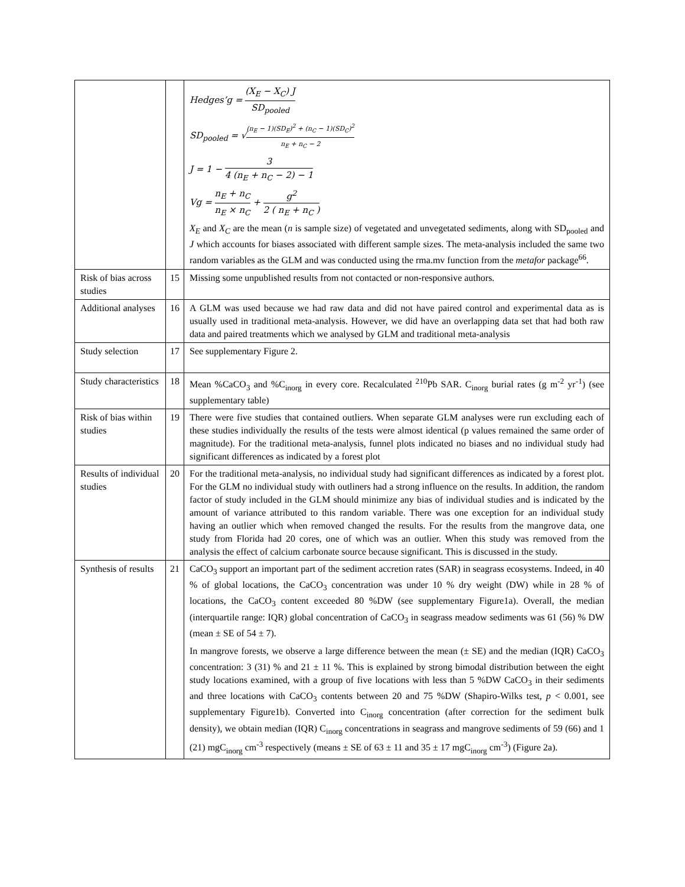| | | Hedges’g = (X<sub>E</sub> − X<sub>C</sub>) J SD<sub>pooled</sub> SD<sub>pooled</sub> = √ (n<sub>E</sub> − 1)(SD<sub>E</sub>)<sup>2</sup> + (n<sub>C</sub> − 1)(SD<sub>C</sub>)<sup>2</sup> n<sub>E</sub> + n<sub>C</sub> − 2 J = 1 − 3 4 (n<sub>E</sub> + n<sub>C</sub> − 2) − 1 Vg = n<sub>E</sub> + n<sub>C</sub> n<sub>E</sub> × n<sub>C</sub> + g<sup>2</sup> 2 ( n<sub>E</sub> + n<sub>C</sub> ) X<sub>E</sub> and X<sub>C</sub> are the mean ( n is sample size) of vegetated and unvegetated sediments, along with SD<sub>pooled</sub> and J which accounts for biases associated with different sample sizes. The meta-analysis included the same two random variables as the GLM and was conducted using the rma.mv function from the metafor package<sup>66</sup>. |
| Risk of bias across studies | 15 | Missing some unpublished results from not contacted or non-responsive authors. |
| Additional analyses | 16 | A GLM was used because we had raw data and did not have paired control and experimental data as is usually used in traditional meta-analysis. However, we did have an overlapping data set that had both raw data and paired treatments which we analysed by GLM and traditional meta-analysis |
| Study selection | 17 | See supplementary Figure 2. |
| Study characteristics | 18 | Mean %CaCO<sub>3</sub> and %C<sub>inorg</sub> in every core. Recalculated <sup>210</sup>Pb SAR. C<sub>inorg</sub> burial rates (g m<sup>-2</sup> yr<sup>-1</sup>) (see supplementary table) |
| Risk of bias within studies | 19 | There were five studies that contained outliers. When separate GLM analyses were run excluding each of these studies individually the results of the tests were almost identical (p values remained the same order of magnitude). For the traditional meta-analysis, funnel plots indicated no biases and no individual study had significant differences as indicated by a forest plot |
| Results of individual studies | 20 | For the traditional meta-analysis, no individual study had significant differences as indicated by a forest plot. For the GLM no individual study with outliners had a strong influence on the results. In addition, the random factor of study included in the GLM should minimize any bias of individual studies and is indicated by the amount of variance attributed to this random variable. There was one exception for an individual study having an outlier which when removed changed the results. For the results from the mangrove data, one study from Florida had 20 cores, one of which was an outlier. When this study was removed from the analysis the effect of calcium carbonate source because significant. This is discussed in the study. |
| Synthesis of results | 21 | CaCO<sub>3</sub> support an important part of the sediment accretion rates (SAR) in seagrass ecosystems. Indeed, in 40 % of global locations, the CaCO<sub>3</sub> concentration was under 10 % dry weight (DW) while in 28 % of locations, the CaCO<sub>3</sub> content exceeded 80 %DW (see supplementary Figure1a). Overall, the median (interquartile range: IQR) global concentration of CaCO<sub>3</sub> in seagrass meadow sediments was 61 (56) % DW (mean ± SE of 54 ± 7). In mangrove forests, we observe a large difference between the mean (± SE) and the median (IQR) CaCO<sub>3</sub> concentration: 3 (31) % and 21 ± 11 %. This is explained by strong bimodal distribution between the eight study locations examined, with a group of five locations with less than 5 %DW CaCO<sub>3</sub> in their sediments and three locations with CaCO<sub>3</sub> contents between 20 and 75 %DW (Shapiro-Wilks test, p < 0.001, see supplementary Figure1b). Converted into C<sub>inorg</sub> concentration (after correction for the sediment bulk density), we obtain median (IQR) C<sub>inorg</sub> concentrations in seagrass and mangrove sediments of 59 (66) and 1 (21) mgC<sub>inorg</sub> cm<sup>-3</sup> respectively (means ± SE of 63 ± 11 and 35 ± 17 mgC<sub>inorg</sub> cm<sup>-3</sup>) (Figure 2a). |